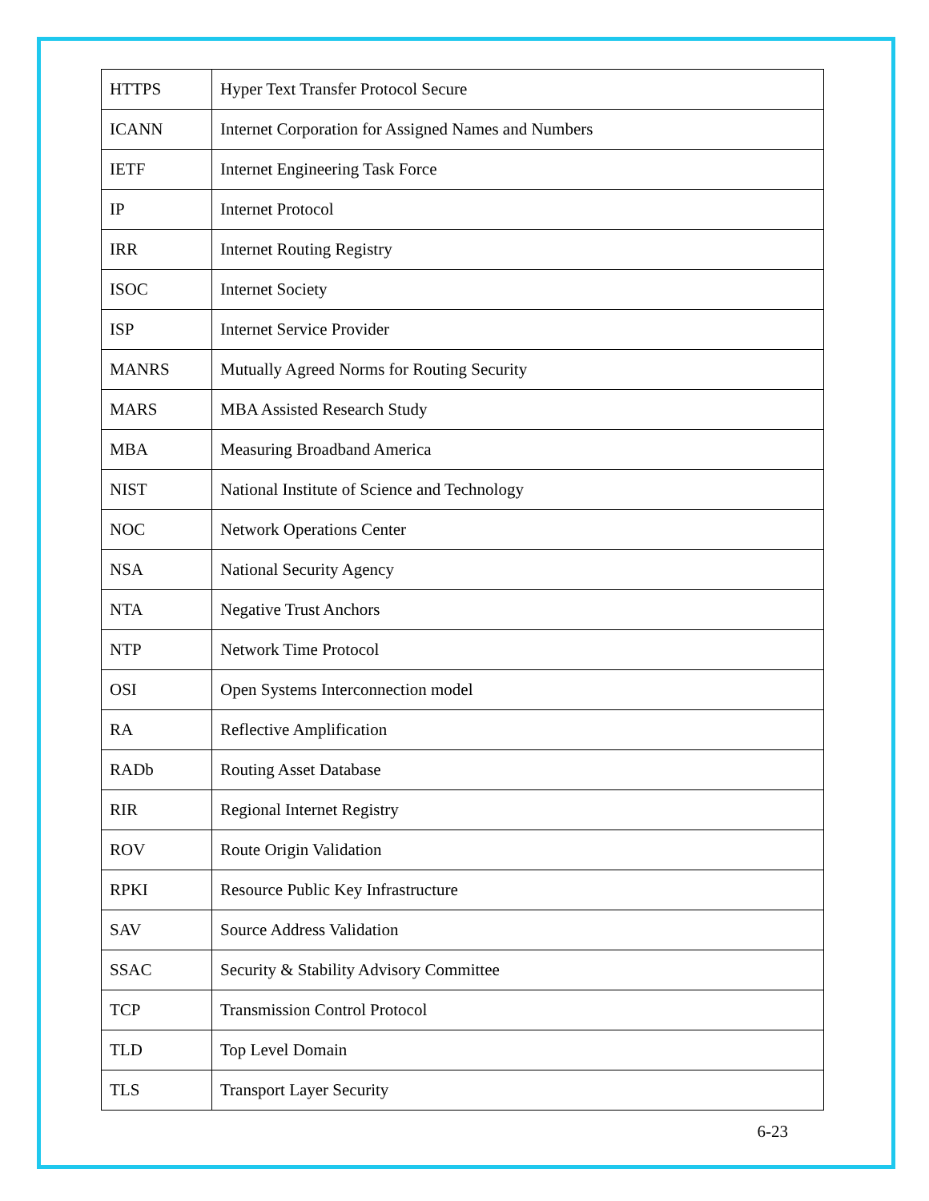| HTTPS | Hyper Text Transfer Protocol Secure |
| ICANN | Internet Corporation for Assigned Names and Numbers |
| IETF | Internet Engineering Task Force |
| IP | Internet Protocol |
| IRR | Internet Routing Registry |
| ISOC | Internet Society |
| ISP | Internet Service Provider |
| MANRS | Mutually Agreed Norms for Routing Security |
| MARS | MBA Assisted Research Study |
| MBA | Measuring Broadband America |
| NIST | National Institute of Science and Technology |
| NOC | Network Operations Center |
| NSA | National Security Agency |
| NTA | Negative Trust Anchors |
| NTP | Network Time Protocol |
| OSI | Open Systems Interconnection model |
| RA | Reflective Amplification |
| RADb | Routing Asset Database |
| RIR | Regional Internet Registry |
| ROV | Route Origin Validation |
| RPKI | Resource Public Key Infrastructure |
| SAV | Source Address Validation |
| SSAC | Security & Stability Advisory Committee |
| TCP | Transmission Control Protocol |
| TLD | Top Level Domain |
| TLS | Transport Layer Security |
6-23